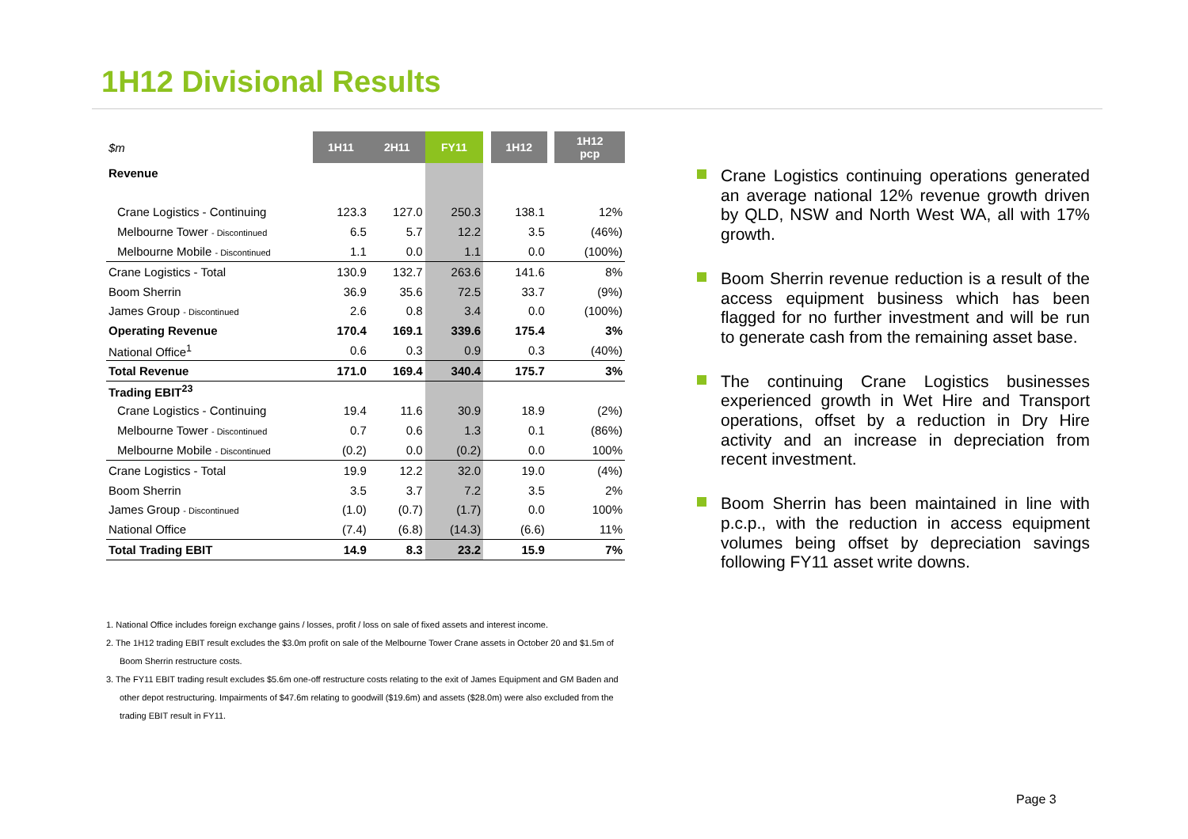1H12 Divisional Results
| $m | 1H11 | 2H11 | FY11 | | 1H12 | | 1H12 pcp |
| Revenue | | | | | | | |
| Crane Logistics - Continuing | 123.3 | 127.0 | 250.3 | | 138.1 | | 12% |
| Melbourne Tower - Discontinued | 6.5 | 5.7 | 12.2 | | 3.5 | | (46%) |
| Melbourne Mobile - Discontinued | 1.1 | 0.0 | 1.1 | | 0.0 | | (100%) |
| Crane Logistics - Total | 130.9 | 132.7 | 263.6 | | 141.6 | | 8% |
| Boom Sherrin | 36.9 | 35.6 | 72.5 | | 33.7 | | (9%) |
| James Group - Discontinued | 2.6 | 0.8 | 3.4 | | 0.0 | | (100%) |
| Operating Revenue | 170.4 | 169.1 | 339.6 | | 175.4 | | 3% |
| National Office<sup>1</sup> | 0.6 | 0.3 | 0.9 | | 0.3 | | (40%) |
| Total Revenue | 171.0 | 169.4 | 340.4 | | 175.7 | | 3% |
| Trading EBIT<sup>23</sup> | | | | | | | |
| Crane Logistics - Continuing | 19.4 | 11.6 | 30.9 | | 18.9 | | (2%) |
| Melbourne Tower - Discontinued | 0.7 | 0.6 | 1.3 | | 0.1 | | (86%) |
| Melbourne Mobile - Discontinued | (0.2) | 0.0 | (0.2) | | 0.0 | | 100% |
| Crane Logistics - Total | 19.9 | 12.2 | 32.0 | | 19.0 | | (4%) |
| Boom Sherrin | 3.5 | 3.7 | 7.2 | | 3.5 | | 2% |
| James Group - Discontinued | (1.0) | (0.7) | (1.7) | | 0.0 | | 100% |
| National Office | (7.4) | (6.8) | (14.3) | | (6.6) | | 11% |
| Total Trading EBIT | 14.9 | 8.3 | 23.2 | | 15.9 | | 7% |
1. National Office includes foreign exchange gains / losses, profit / loss on sale of fixed assets and interest income.
2. The 1H12 trading EBIT result excludes the $3.0m profit on sale of the Melbourne Tower Crane assets in October 20 and $1.5m of Boom Sherrin restructure costs.
3. The FY11 EBIT trading result excludes $5.6m one-off restructure costs relating to the exit of James Equipment and GM Baden and other depot restructuring. Impairments of $47.6m relating to goodwill ($19.6m) and assets ($28.0m) were also excluded from the trading EBIT result in FY11.
Crane Logistics continuing operations generated an average national 12% revenue growth driven by QLD, NSW and North West WA, all with 17% growth.
Boom Sherrin revenue reduction is a result of the access equipment business which has been flagged for no further investment and will be run to generate cash from the remaining asset base.
The continuing Crane Logistics businesses experienced growth in Wet Hire and Transport operations, offset by a reduction in Dry Hire activity and an increase in depreciation from recent investment.
Boom Sherrin has been maintained in line with p.c.p., with the reduction in access equipment volumes being offset by depreciation savings following FY11 asset write downs.
Page 3